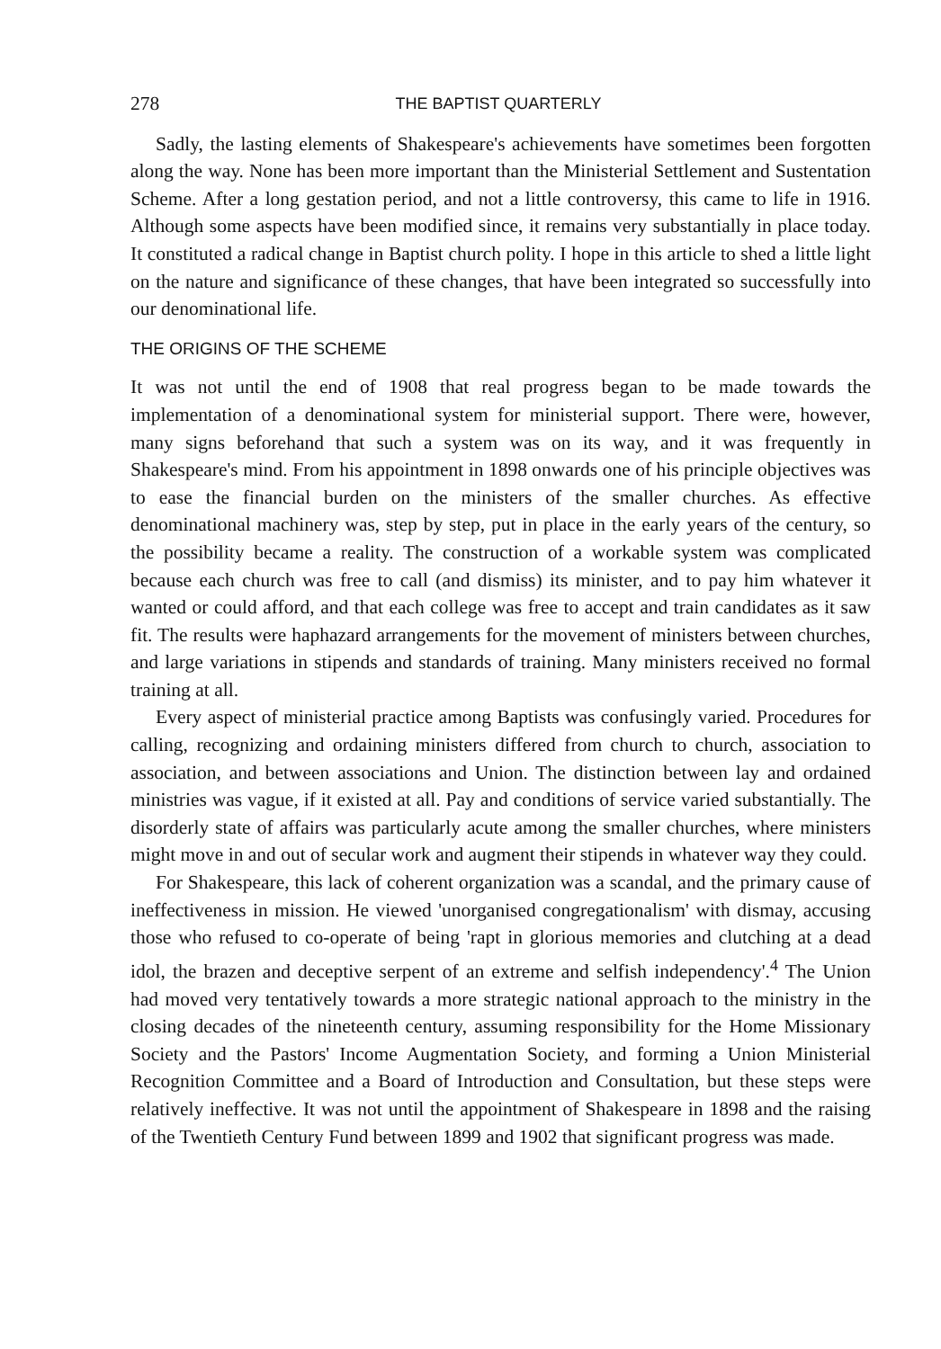278 THE BAPTIST QUARTERLY
Sadly, the lasting elements of Shakespeare's achievements have sometimes been forgotten along the way. None has been more important than the Ministerial Settlement and Sustentation Scheme. After a long gestation period, and not a little controversy, this came to life in 1916. Although some aspects have been modified since, it remains very substantially in place today. It constituted a radical change in Baptist church polity. I hope in this article to shed a little light on the nature and significance of these changes, that have been integrated so successfully into our denominational life.
THE ORIGINS OF THE SCHEME
It was not until the end of 1908 that real progress began to be made towards the implementation of a denominational system for ministerial support. There were, however, many signs beforehand that such a system was on its way, and it was frequently in Shakespeare's mind. From his appointment in 1898 onwards one of his principle objectives was to ease the financial burden on the ministers of the smaller churches. As effective denominational machinery was, step by step, put in place in the early years of the century, so the possibility became a reality. The construction of a workable system was complicated because each church was free to call (and dismiss) its minister, and to pay him whatever it wanted or could afford, and that each college was free to accept and train candidates as it saw fit. The results were haphazard arrangements for the movement of ministers between churches, and large variations in stipends and standards of training. Many ministers received no formal training at all.
Every aspect of ministerial practice among Baptists was confusingly varied. Procedures for calling, recognizing and ordaining ministers differed from church to church, association to association, and between associations and Union. The distinction between lay and ordained ministries was vague, if it existed at all. Pay and conditions of service varied substantially. The disorderly state of affairs was particularly acute among the smaller churches, where ministers might move in and out of secular work and augment their stipends in whatever way they could.
For Shakespeare, this lack of coherent organization was a scandal, and the primary cause of ineffectiveness in mission. He viewed 'unorganised congregationalism' with dismay, accusing those who refused to co-operate of being 'rapt in glorious memories and clutching at a dead idol, the brazen and deceptive serpent of an extreme and selfish independency'.<sup>4</sup> The Union had moved very tentatively towards a more strategic national approach to the ministry in the closing decades of the nineteenth century, assuming responsibility for the Home Missionary Society and the Pastors' Income Augmentation Society, and forming a Union Ministerial Recognition Committee and a Board of Introduction and Consultation, but these steps were relatively ineffective. It was not until the appointment of Shakespeare in 1898 and the raising of the Twentieth Century Fund between 1899 and 1902 that significant progress was made.